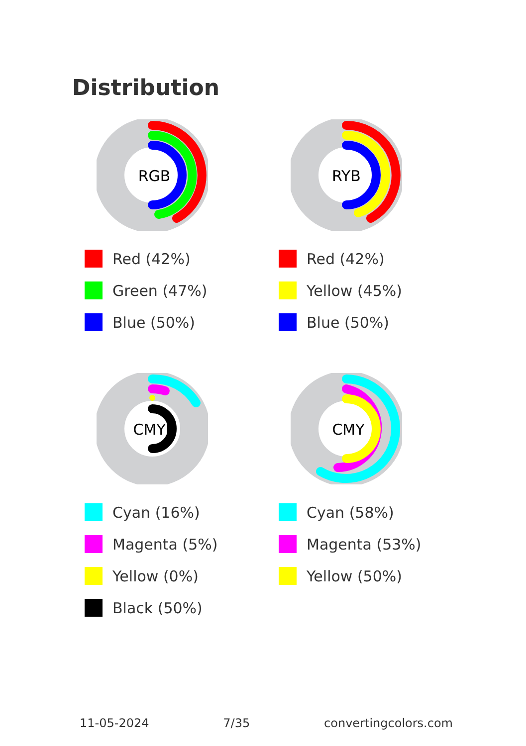Distribution
RGB
Red (42%)
Green (47%)
Blue (50%)
RYB
Red (42%)
Yellow (45%)
Blue (50%)
CMYK
Cyan (16%)
Magenta (5%)
Yellow (0%)
Black (50%)
CMY
Cyan (58%)
Magenta (53%)
Yellow (50%)
11-05-2024 7/35 convertingcolors.com